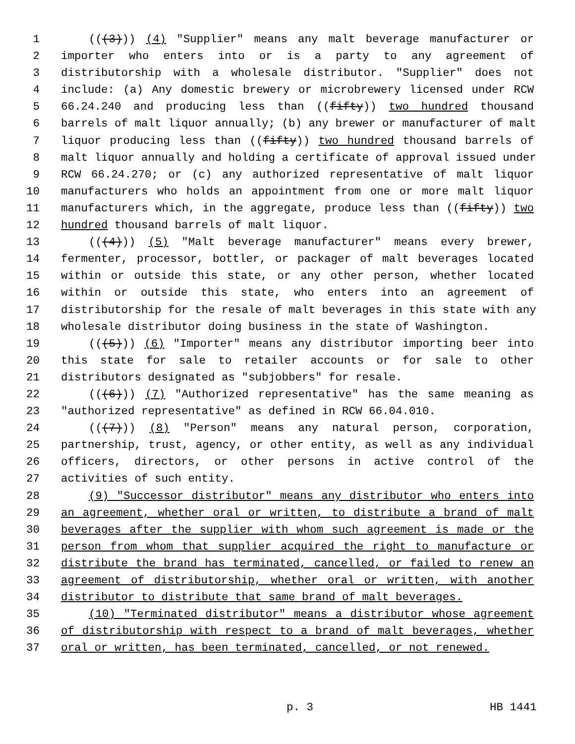1 (((3))) (4) "Supplier" means any malt beverage manufacturer or
2 importer who enters into or is a party to any agreement of
3 distributorship with a wholesale distributor. "Supplier" does not
4 include: (a) Any domestic brewery or microbrewery licensed under RCW
5 66.24.240 and producing less than ((fifty)) two hundred thousand
6 barrels of malt liquor annually; (b) any brewer or manufacturer of malt
7 liquor producing less than ((fifty)) two hundred thousand barrels of
8 malt liquor annually and holding a certificate of approval issued under
9 RCW 66.24.270; or (c) any authorized representative of malt liquor
10 manufacturers who holds an appointment from one or more malt liquor
11 manufacturers which, in the aggregate, produce less than ((fifty)) two
12 hundred thousand barrels of malt liquor.
13 (((4))) (5) "Malt beverage manufacturer" means every brewer,
14 fermenter, processor, bottler, or packager of malt beverages located
15 within or outside this state, or any other person, whether located
16 within or outside this state, who enters into an agreement of
17 distributorship for the resale of malt beverages in this state with any
18 wholesale distributor doing business in the state of Washington.
19 (((5))) (6) "Importer" means any distributor importing beer into
20 this state for sale to retailer accounts or for sale to other
21 distributors designated as "subjobbers" for resale.
22 (((6))) (7) "Authorized representative" has the same meaning as
23 "authorized representative" as defined in RCW 66.04.010.
24 (((7))) (8) "Person" means any natural person, corporation,
25 partnership, trust, agency, or other entity, as well as any individual
26 officers, directors, or other persons in active control of the
27 activities of such entity.
28 (9) "Successor distributor" means any distributor who enters into
29 an agreement, whether oral or written, to distribute a brand of malt
30 beverages after the supplier with whom such agreement is made or the
31 person from whom that supplier acquired the right to manufacture or
32 distribute the brand has terminated, cancelled, or failed to renew an
33 agreement of distributorship, whether oral or written, with another
34 distributor to distribute that same brand of malt beverages.
35 (10) "Terminated distributor" means a distributor whose agreement
36 of distributorship with respect to a brand of malt beverages, whether
37 oral or written, has been terminated, cancelled, or not renewed.
p. 3 HB 1441